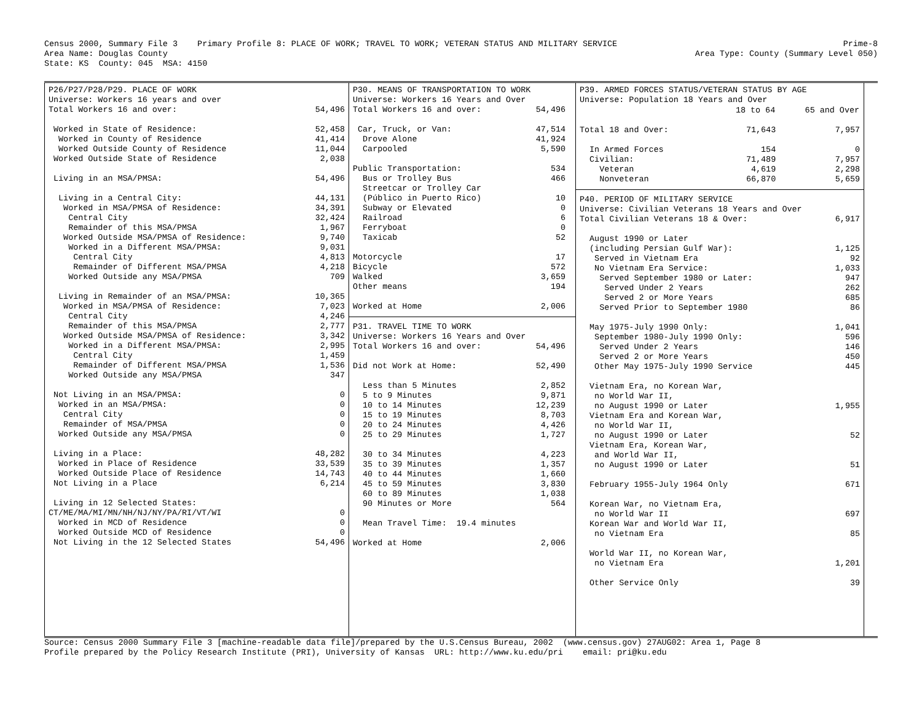Census 2000, Summary File 3    Primary Profile 8: PLACE OF WORK; TRAVEL TO WORK; VETERAN STATUS AND MILITARY SERVICE
Area Name: Douglas County
State: KS  County: 045  MSA: 4150
Prime-8
Area Type: County (Summary Level 050)
P26/P27/P28/P29. PLACE OF WORK
Universe: Workers 16 years and over
| Total Workers 16 and over: | 54,496 |
| Worked in State of Residence: | 52,458 |
| Worked in County of Residence | 41,414 |
| Worked Outside County of Residence | 11,044 |
| Worked Outside State of Residence | 2,038 |
| Living in an MSA/PMSA: | 54,496 |
| Living in a Central City: | 44,131 |
| Worked in MSA/PMSA of Residence: | 34,391 |
| Central City | 32,424 |
| Remainder of this MSA/PMSA | 1,967 |
| Worked Outside MSA/PMSA of Residence: | 9,740 |
| Worked in a Different MSA/PMSA: | 9,031 |
| Central City | 4,813 |
| Remainder of Different MSA/PMSA | 4,218 |
| Worked Outside any MSA/PMSA | 709 |
| Living in Remainder of an MSA/PMSA: | 10,365 |
| Worked in MSA/PMSA of Residence: | 7,023 |
| Central City | 4,246 |
| Remainder of this MSA/PMSA | 2,777 |
| Worked Outside MSA/PMSA of Residence: | 3,342 |
| Worked in a Different MSA/PMSA: | 2,995 |
| Central City | 1,459 |
| Remainder of Different MSA/PMSA | 1,536 |
| Worked Outside any MSA/PMSA | 347 |
| Not Living in an MSA/PMSA: | 0 |
| Worked in an MSA/PMSA: | 0 |
| Central City | 0 |
| Remainder of MSA/PMSA | 0 |
| Worked Outside any MSA/PMSA | 0 |
| Living in a Place: | 48,282 |
| Worked in Place of Residence | 33,539 |
| Worked Outside Place of Residence | 14,743 |
| Not Living in a Place | 6,214 |
| Living in 12 Selected States: | |
| CT/ME/MA/MI/MN/NH/NJ/NY/PA/RI/VT/WI | 0 |
| Worked in MCD of Residence | 0 |
| Worked Outside MCD of Residence | 0 |
| Not Living in the 12 Selected States | 54,496 |
P30. MEANS OF TRANSPORTATION TO WORK
Universe: Workers 16 Years and Over
| Total Workers 16 and over: | 54,496 |
| Car, Truck, or Van: | 47,514 |
| Drove Alone | 41,924 |
| Carpooled | 5,590 |
| Public Transportation: | 534 |
| Bus or Trolley Bus | 466 |
| Streetcar or Trolley Car | |
| (Público in Puerto Rico) | 10 |
| Subway or Elevated | 0 |
| Railroad | 6 |
| Ferryboat | 0 |
| Taxicab | 52 |
| Motorcycle | 17 |
| Bicycle | 572 |
| Walked | 3,659 |
| Other means | 194 |
| Worked at Home | 2,006 |
P31. TRAVEL TIME TO WORK
Universe: Workers 16 Years and Over
| Total Workers 16 and over: | 54,496 |
| Did not Work at Home: | 52,490 |
| Less than 5 Minutes | 2,852 |
| 5 to 9 Minutes | 9,871 |
| 10 to 14 Minutes | 12,239 |
| 15 to 19 Minutes | 8,703 |
| 20 to 24 Minutes | 4,426 |
| 25 to 29 Minutes | 1,727 |
| 30 to 34 Minutes | 4,223 |
| 35 to 39 Minutes | 1,357 |
| 40 to 44 Minutes | 1,660 |
| 45 to 59 Minutes | 3,830 |
| 60 to 89 Minutes | 1,038 |
| 90 Minutes or More | 564 |
| Mean Travel Time: 19.4 minutes | |
| Worked at Home | 2,006 |
P39. ARMED FORCES STATUS/VETERAN STATUS BY AGE
Universe: Population 18 Years and Over
| | 18 to 64 | 65 and Over |
| --- | --- | --- |
| Total 18 and Over: | 71,643 | 7,957 |
| In Armed Forces | 154 | 0 |
| Civilian: | 71,489 | 7,957 |
| Veteran | 4,619 | 2,298 |
| Nonveteran | 66,870 | 5,659 |
P40. PERIOD OF MILITARY SERVICE
Universe: Civilian Veterans 18 Years and Over
| Total Civilian Veterans 18 & Over: | 6,917 |
| August 1990 or Later | |
| (including Persian Gulf War): | 1,125 |
| Served in Vietnam Era | 92 |
| No Vietnam Era Service: | 1,033 |
| Served September 1980 or Later: | 947 |
| Served Under 2 Years | 262 |
| Served 2 or More Years | 685 |
| Served Prior to September 1980 | 86 |
| May 1975-July 1990 Only: | 1,041 |
| September 1980-July 1990 Only: | 596 |
| Served Under 2 Years | 146 |
| Served 2 or More Years | 450 |
| Other May 1975-July 1990 Service | 445 |
| Vietnam Era, no Korean War, | |
| no World War II, | |
| no August 1990 or Later | 1,955 |
| Vietnam Era and Korean War, | |
| no World War II, | |
| no August 1990 or Later | 52 |
| Vietnam Era, Korean War, | |
| and World War II, | |
| no August 1990 or Later | 51 |
| February 1955-July 1964 Only | 671 |
| Korean War, no Vietnam Era, | |
| no World War II | 697 |
| Korean War and World War II, | |
| no Vietnam Era | 85 |
| World War II, no Korean War, | |
| no Vietnam Era | 1,201 |
| Other Service Only | 39 |
Source: Census 2000 Summary File 3 [machine-readable data file]/prepared by the U.S.Census Bureau, 2002  (www.census.gov) 27AUG02: Area 1, Page 8
Profile prepared by the Policy Research Institute (PRI), University of Kansas  URL: http://www.ku.edu/pri    email: pri@ku.edu